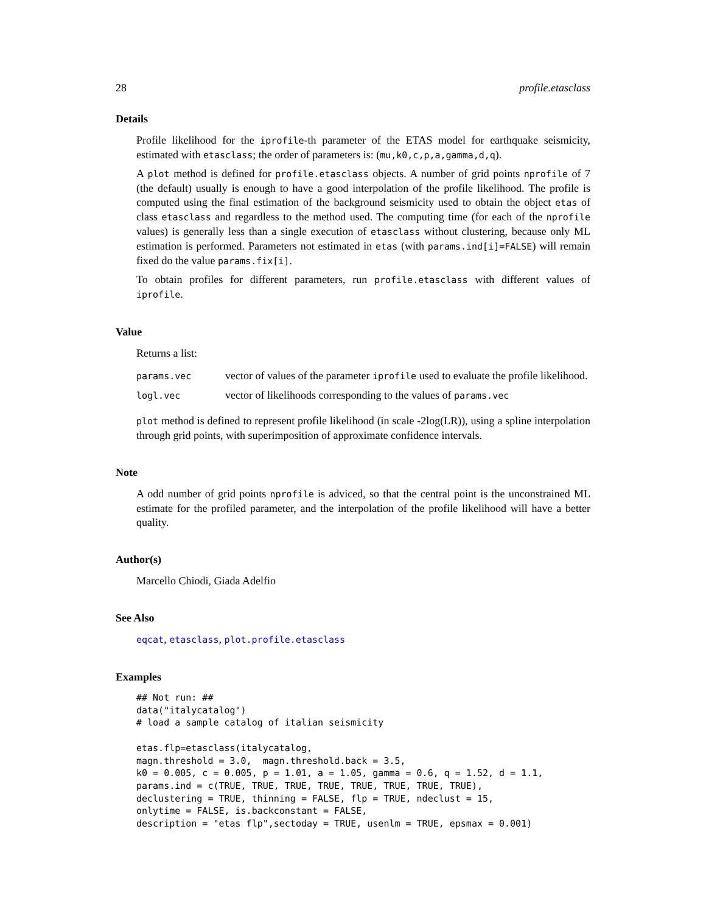28 profile.etasclass
Details
Profile likelihood for the iprofile-th parameter of the ETAS model for earthquake seismicity, estimated with etasclass; the order of parameters is: (mu,k0,c,p,a,gamma,d,q).
A plot method is defined for profile.etasclass objects. A number of grid points nprofile of 7 (the default) usually is enough to have a good interpolation of the profile likelihood. The profile is computed using the final estimation of the background seismicity used to obtain the object etas of class etasclass and regardless to the method used. The computing time (for each of the nprofile values) is generally less than a single execution of etasclass without clustering, because only ML estimation is performed. Parameters not estimated in etas (with params.ind[i]=FALSE) will remain fixed do the value params.fix[i].
To obtain profiles for different parameters, run profile.etasclass with different values of iprofile.
Value
Returns a list:
| params.vec | vector of values of the parameter iprofile used to evaluate the profile likelihood. |
| logl.vec | vector of likelihoods corresponding to the values of params.vec |
plot method is defined to represent profile likelihood (in scale -2log(LR)), using a spline interpolation through grid points, with superimposition of approximate confidence intervals.
Note
A odd number of grid points nprofile is adviced, so that the central point is the unconstrained ML estimate for the profiled parameter, and the interpolation of the profile likelihood will have a better quality.
Author(s)
Marcello Chiodi, Giada Adelfio
See Also
eqcat, etasclass, plot.profile.etasclass
Examples
## Not run: ##
data("italycatalog")
# load a sample catalog of italian seismicity

etas.flp=etasclass(italycatalog,
magn.threshold = 3.0,  magn.threshold.back = 3.5,
k0 = 0.005, c = 0.005, p = 1.01, a = 1.05, gamma = 0.6, q = 1.52, d = 1.1,
params.ind = c(TRUE, TRUE, TRUE, TRUE, TRUE, TRUE, TRUE, TRUE),
declustering = TRUE, thinning = FALSE, flp = TRUE, ndeclust = 15,
onlytime = FALSE, is.backconstant = FALSE,
description = "etas flp",sectoday = TRUE, usenlm = TRUE, epsmax = 0.001)